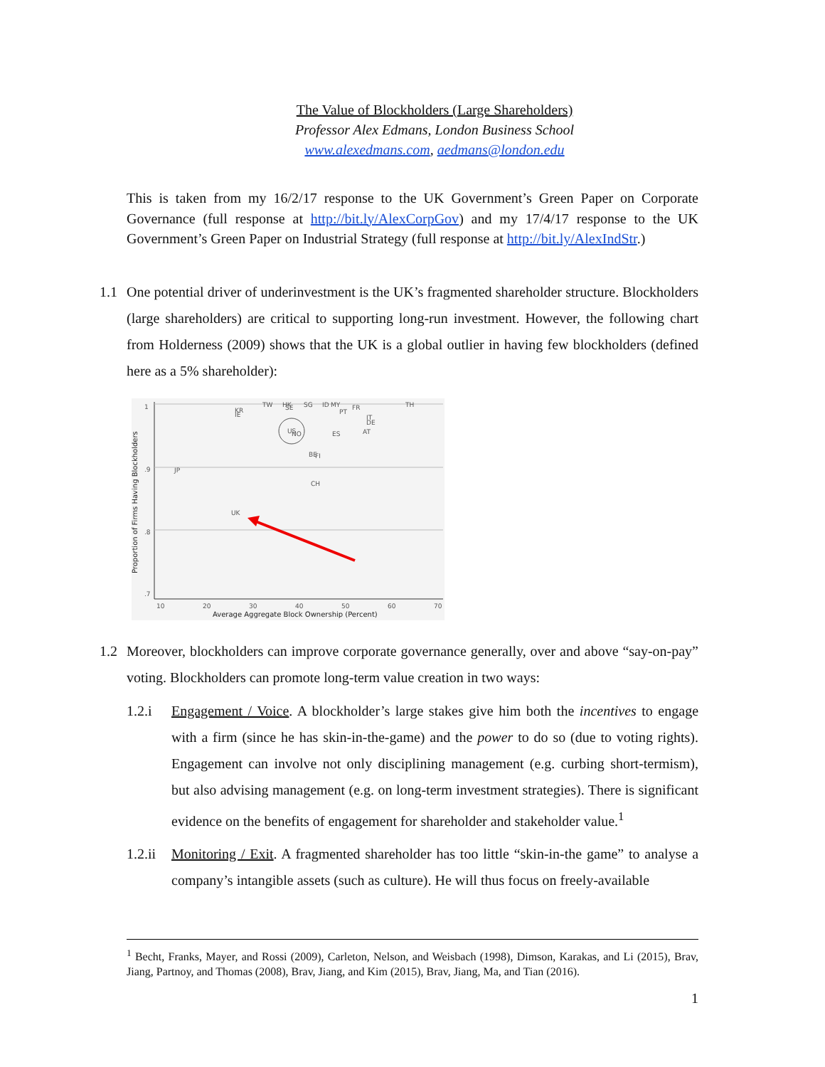The Value of Blockholders (Large Shareholders)
Professor Alex Edmans, London Business School
www.alexedmans.com, aedmans@london.edu
This is taken from my 16/2/17 response to the UK Government’s Green Paper on Corporate Governance (full response at http://bit.ly/AlexCorpGov) and my 17/4/17 response to the UK Government’s Green Paper on Industrial Strategy (full response at http://bit.ly/AlexIndStr.)
1.1 One potential driver of underinvestment is the UK’s fragmented shareholder structure. Blockholders (large shareholders) are critical to supporting long-run investment. However, the following chart from Holderness (2009) shows that the UK is a global outlier in having few blockholders (defined here as a 5% shareholder):
1
.9
.8
.7
10
20
30
40
50
60
70
Average Aggregate Block Ownership (Percent)
Proportion of Firms Having Blockholders
KR
IE
TW
HK
SE
SG
ID
MY
PT
FR
TH
IT
DE
AT
ES
US
NO
BE
FI
JP
CH
UK
1.2 Moreover, blockholders can improve corporate governance generally, over and above “say-on-pay” voting. Blockholders can promote long-term value creation in two ways:
1.2.i Engagement / Voice. A blockholder’s large stakes give him both the incentives to engage with a firm (since he has skin-in-the-game) and the power to do so (due to voting rights). Engagement can involve not only disciplining management (e.g. curbing short-termism), but also advising management (e.g. on long-term investment strategies). There is significant evidence on the benefits of engagement for shareholder and stakeholder value.<sup>1</sup>
1.2.ii Monitoring / Exit. A fragmented shareholder has too little “skin-in-the game” to analyse a company’s intangible assets (such as culture). He will thus focus on freely-available
<sup>1</sup> Becht, Franks, Mayer, and Rossi (2009), Carleton, Nelson, and Weisbach (1998), Dimson, Karakas, and Li (2015), Brav, Jiang, Partnoy, and Thomas (2008), Brav, Jiang, and Kim (2015), Brav, Jiang, Ma, and Tian (2016).
1